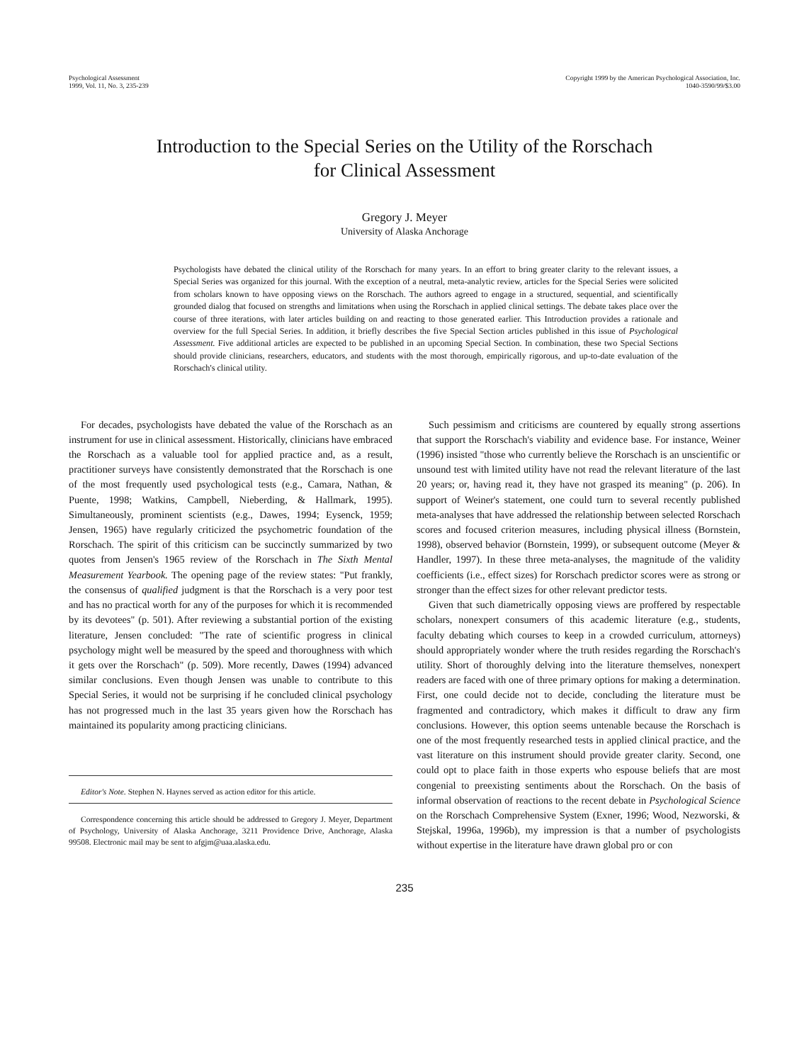Psychological Assessment
1999, Vol. 11, No. 3, 235-239
Copyright 1999 by the American Psychological Association, Inc.
1040-3590/99/$3.00
Introduction to the Special Series on the Utility of the Rorschach
for Clinical Assessment
Gregory J. Meyer
University of Alaska Anchorage
Psychologists have debated the clinical utility of the Rorschach for many years. In an effort to bring greater clarity to the relevant issues, a Special Series was organized for this journal. With the exception of a neutral, meta-analytic review, articles for the Special Series were solicited from scholars known to have opposing views on the Rorschach. The authors agreed to engage in a structured, sequential, and scientifically grounded dialog that focused on strengths and limitations when using the Rorschach in applied clinical settings. The debate takes place over the course of three iterations, with later articles building on and reacting to those generated earlier. This Introduction provides a rationale and overview for the full Special Series. In addition, it briefly describes the five Special Section articles published in this issue of Psychological Assessment. Five additional articles are expected to be published in an upcoming Special Section. In combination, these two Special Sections should provide clinicians, researchers, educators, and students with the most thorough, empirically rigorous, and up-to-date evaluation of the Rorschach's clinical utility.
For decades, psychologists have debated the value of the Rorschach as an instrument for use in clinical assessment. Historically, clinicians have embraced the Rorschach as a valuable tool for applied practice and, as a result, practitioner surveys have consistently demonstrated that the Rorschach is one of the most frequently used psychological tests (e.g., Camara, Nathan, & Puente, 1998; Watkins, Campbell, Nieberding, & Hallmark, 1995). Simultaneously, prominent scientists (e.g., Dawes, 1994; Eysenck, 1959; Jensen, 1965) have regularly criticized the psychometric foundation of the Rorschach. The spirit of this criticism can be succinctly summarized by two quotes from Jensen's 1965 review of the Rorschach in The Sixth Mental Measurement Yearbook. The opening page of the review states: "Put frankly, the consensus of qualified judgment is that the Rorschach is a very poor test and has no practical worth for any of the purposes for which it is recommended by its devotees" (p. 501). After reviewing a substantial portion of the existing literature, Jensen concluded: "The rate of scientific progress in clinical psychology might well be measured by the speed and thoroughness with which it gets over the Rorschach" (p. 509). More recently, Dawes (1994) advanced similar conclusions. Even though Jensen was unable to contribute to this Special Series, it would not be surprising if he concluded clinical psychology has not progressed much in the last 35 years given how the Rorschach has maintained its popularity among practicing clinicians.
Editor's Note. Stephen N. Haynes served as action editor for this article.
Correspondence concerning this article should be addressed to Gregory J. Meyer, Department of Psychology, University of Alaska Anchorage, 3211 Providence Drive, Anchorage, Alaska 99508. Electronic mail may be sent to afgjm@uaa.alaska.edu.
Such pessimism and criticisms are countered by equally strong assertions that support the Rorschach's viability and evidence base. For instance, Weiner (1996) insisted "those who currently believe the Rorschach is an unscientific or unsound test with limited utility have not read the relevant literature of the last 20 years; or, having read it, they have not grasped its meaning" (p. 206). In support of Weiner's statement, one could turn to several recently published meta-analyses that have addressed the relationship between selected Rorschach scores and focused criterion measures, including physical illness (Bornstein, 1998), observed behavior (Bornstein, 1999), or subsequent outcome (Meyer & Handler, 1997). In these three meta-analyses, the magnitude of the validity coefficients (i.e., effect sizes) for Rorschach predictor scores were as strong or stronger than the effect sizes for other relevant predictor tests.
Given that such diametrically opposing views are proffered by respectable scholars, nonexpert consumers of this academic literature (e.g., students, faculty debating which courses to keep in a crowded curriculum, attorneys) should appropriately wonder where the truth resides regarding the Rorschach's utility. Short of thoroughly delving into the literature themselves, nonexpert readers are faced with one of three primary options for making a determination. First, one could decide not to decide, concluding the literature must be fragmented and contradictory, which makes it difficult to draw any firm conclusions. However, this option seems untenable because the Rorschach is one of the most frequently researched tests in applied clinical practice, and the vast literature on this instrument should provide greater clarity. Second, one could opt to place faith in those experts who espouse beliefs that are most congenial to preexisting sentiments about the Rorschach. On the basis of informal observation of reactions to the recent debate in Psychological Science on the Rorschach Comprehensive System (Exner, 1996; Wood, Nezworski, & Stejskal, 1996a, 1996b), my impression is that a number of psychologists without expertise in the literature have drawn global pro or con
235